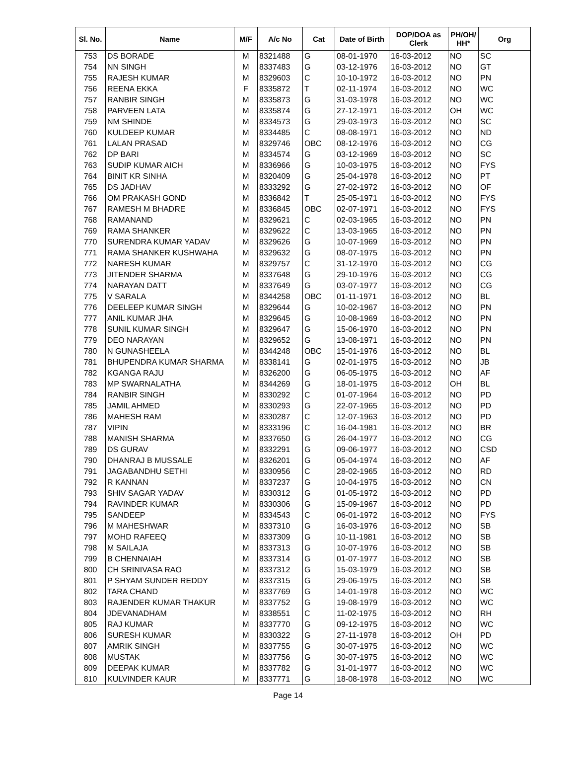| Sl. No. | Name | M/F | A/c No | Cat | Date of Birth | DOP/DOA as Clerk | PH/OH/ HH* | Org |
| --- | --- | --- | --- | --- | --- | --- | --- | --- |
| 753 | DS BORADE | M | 8321488 | G | 08-01-1970 | 16-03-2012 | NO | SC |
| 754 | NN SINGH | M | 8337483 | G | 03-12-1976 | 16-03-2012 | NO | GT |
| 755 | RAJESH KUMAR | M | 8329603 | C | 10-10-1972 | 16-03-2012 | NO | PN |
| 756 | REENA EKKA | F | 8335872 | T | 02-11-1974 | 16-03-2012 | NO | WC |
| 757 | RANBIR SINGH | M | 8335873 | G | 31-03-1978 | 16-03-2012 | NO | WC |
| 758 | PARVEEN LATA | M | 8335874 | G | 27-12-1971 | 16-03-2012 | OH | WC |
| 759 | NM SHINDE | M | 8334573 | G | 29-03-1973 | 16-03-2012 | NO | SC |
| 760 | KULDEEP KUMAR | M | 8334485 | C | 08-08-1971 | 16-03-2012 | NO | ND |
| 761 | LALAN PRASAD | M | 8329746 | OBC | 08-12-1976 | 16-03-2012 | NO | CG |
| 762 | DP BARI | M | 8334574 | G | 03-12-1969 | 16-03-2012 | NO | SC |
| 763 | SUDIP KUMAR AICH | M | 8336966 | G | 10-03-1975 | 16-03-2012 | NO | FYS |
| 764 | BINIT KR SINHA | M | 8320409 | G | 25-04-1978 | 16-03-2012 | NO | PT |
| 765 | DS JADHAV | M | 8333292 | G | 27-02-1972 | 16-03-2012 | NO | OF |
| 766 | OM PRAKASH GOND | M | 8336842 | T | 25-05-1971 | 16-03-2012 | NO | FYS |
| 767 | RAMESH M BHADRE | M | 8336845 | OBC | 02-07-1971 | 16-03-2012 | NO | FYS |
| 768 | RAMANAND | M | 8329621 | C | 02-03-1965 | 16-03-2012 | NO | PN |
| 769 | RAMA SHANKER | M | 8329622 | C | 13-03-1965 | 16-03-2012 | NO | PN |
| 770 | SURENDRA KUMAR YADAV | M | 8329626 | G | 10-07-1969 | 16-03-2012 | NO | PN |
| 771 | RAMA SHANKER KUSHWAHA | M | 8329632 | G | 08-07-1975 | 16-03-2012 | NO | PN |
| 772 | NARESH KUMAR | M | 8329757 | C | 31-12-1970 | 16-03-2012 | NO | CG |
| 773 | JITENDER SHARMA | M | 8337648 | G | 29-10-1976 | 16-03-2012 | NO | CG |
| 774 | NARAYAN DATT | M | 8337649 | G | 03-07-1977 | 16-03-2012 | NO | CG |
| 775 | V SARALA | M | 8344258 | OBC | 01-11-1971 | 16-03-2012 | NO | BL |
| 776 | DEELEEP KUMAR SINGH | M | 8329644 | G | 10-02-1967 | 16-03-2012 | NO | PN |
| 777 | ANIL KUMAR JHA | M | 8329645 | G | 10-08-1969 | 16-03-2012 | NO | PN |
| 778 | SUNIL KUMAR SINGH | M | 8329647 | G | 15-06-1970 | 16-03-2012 | NO | PN |
| 779 | DEO NARAYAN | M | 8329652 | G | 13-08-1971 | 16-03-2012 | NO | PN |
| 780 | N GUNASHEELA | M | 8344248 | OBC | 15-01-1976 | 16-03-2012 | NO | BL |
| 781 | BHUPENDRA KUMAR SHARMA | M | 8338141 | G | 02-01-1975 | 16-03-2012 | NO | JB |
| 782 | KGANGA RAJU | M | 8326200 | G | 06-05-1975 | 16-03-2012 | NO | AF |
| 783 | MP SWARNALATHA | M | 8344269 | G | 18-01-1975 | 16-03-2012 | OH | BL |
| 784 | RANBIR SINGH | M | 8330292 | C | 01-07-1964 | 16-03-2012 | NO | PD |
| 785 | JAMIL AHMED | M | 8330293 | G | 22-07-1965 | 16-03-2012 | NO | PD |
| 786 | MAHESH RAM | M | 8330287 | C | 12-07-1963 | 16-03-2012 | NO | PD |
| 787 | VIPIN | M | 8333196 | C | 16-04-1981 | 16-03-2012 | NO | BR |
| 788 | MANISH SHARMA | M | 8337650 | G | 26-04-1977 | 16-03-2012 | NO | CG |
| 789 | DS GURAV | M | 8332291 | G | 09-06-1977 | 16-03-2012 | NO | CSD |
| 790 | DHANRAJ B MUSSALE | M | 8326201 | G | 05-04-1974 | 16-03-2012 | NO | AF |
| 791 | JAGABANDHU SETHI | M | 8330956 | C | 28-02-1965 | 16-03-2012 | NO | RD |
| 792 | R KANNAN | M | 8337237 | G | 10-04-1975 | 16-03-2012 | NO | CN |
| 793 | SHIV SAGAR YADAV | M | 8330312 | G | 01-05-1972 | 16-03-2012 | NO | PD |
| 794 | RAVINDER KUMAR | M | 8330306 | G | 15-09-1967 | 16-03-2012 | NO | PD |
| 795 | SANDEEP | M | 8334543 | C | 06-01-1972 | 16-03-2012 | NO | FYS |
| 796 | M MAHESHWAR | M | 8337310 | G | 16-03-1976 | 16-03-2012 | NO | SB |
| 797 | MOHD RAFEEQ | M | 8337309 | G | 10-11-1981 | 16-03-2012 | NO | SB |
| 798 | M SAILAJA | M | 8337313 | G | 10-07-1976 | 16-03-2012 | NO | SB |
| 799 | B CHENNAIAH | M | 8337314 | G | 01-07-1977 | 16-03-2012 | NO | SB |
| 800 | CH SRINIVASA RAO | M | 8337312 | G | 15-03-1979 | 16-03-2012 | NO | SB |
| 801 | P SHYAM SUNDER REDDY | M | 8337315 | G | 29-06-1975 | 16-03-2012 | NO | SB |
| 802 | TARA CHAND | M | 8337769 | G | 14-01-1978 | 16-03-2012 | NO | WC |
| 803 | RAJENDER KUMAR THAKUR | M | 8337752 | G | 19-08-1979 | 16-03-2012 | NO | WC |
| 804 | JDEVANADHAM | M | 8338551 | C | 11-02-1975 | 16-03-2012 | NO | RH |
| 805 | RAJ KUMAR | M | 8337770 | G | 09-12-1975 | 16-03-2012 | NO | WC |
| 806 | SURESH KUMAR | M | 8330322 | G | 27-11-1978 | 16-03-2012 | OH | PD |
| 807 | AMRIK SINGH | M | 8337755 | G | 30-07-1975 | 16-03-2012 | NO | WC |
| 808 | MUSTAK | M | 8337756 | G | 30-07-1975 | 16-03-2012 | NO | WC |
| 809 | DEEPAK KUMAR | M | 8337782 | G | 31-01-1977 | 16-03-2012 | NO | WC |
| 810 | KULVINDER KAUR | M | 8337771 | G | 18-08-1978 | 16-03-2012 | NO | WC |
Page 14